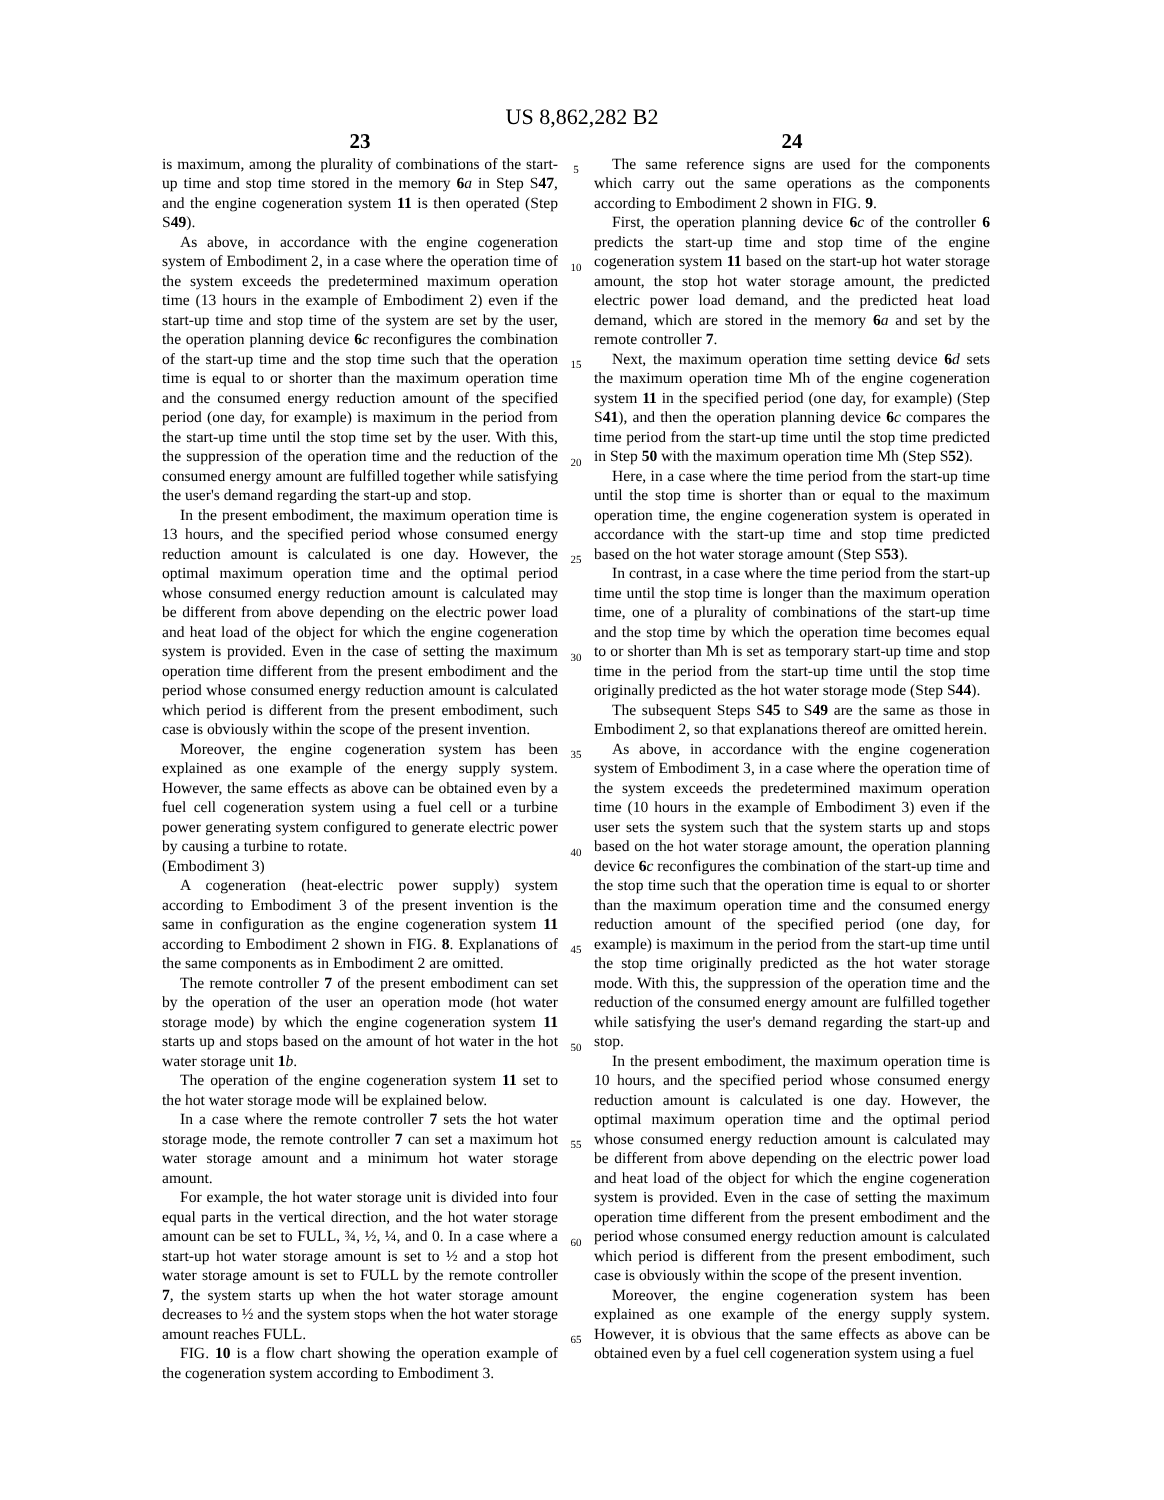US 8,862,282 B2
23
is maximum, among the plurality of combinations of the start-up time and stop time stored in the memory 6 a in Step S47, and the engine cogeneration system 11 is then operated (Step S49).
As above, in accordance with the engine cogeneration system of Embodiment 2, in a case where the operation time of the system exceeds the predetermined maximum operation time (13 hours in the example of Embodiment 2) even if the start-up time and stop time of the system are set by the user, the operation planning device 6 c reconfigures the combination of the start-up time and the stop time such that the operation time is equal to or shorter than the maximum operation time and the consumed energy reduction amount of the specified period (one day, for example) is maximum in the period from the start-up time until the stop time set by the user. With this, the suppression of the operation time and the reduction of the consumed energy amount are fulfilled together while satisfying the user's demand regarding the start-up and stop.
In the present embodiment, the maximum operation time is 13 hours, and the specified period whose consumed energy reduction amount is calculated is one day. However, the optimal maximum operation time and the optimal period whose consumed energy reduction amount is calculated may be different from above depending on the electric power load and heat load of the object for which the engine cogeneration system is provided. Even in the case of setting the maximum operation time different from the present embodiment and the period whose consumed energy reduction amount is calculated which period is different from the present embodiment, such case is obviously within the scope of the present invention.
Moreover, the engine cogeneration system has been explained as one example of the energy supply system. However, the same effects as above can be obtained even by a fuel cell cogeneration system using a fuel cell or a turbine power generating system configured to generate electric power by causing a turbine to rotate.
(Embodiment 3)
A cogeneration (heat-electric power supply) system according to Embodiment 3 of the present invention is the same in configuration as the engine cogeneration system 11 according to Embodiment 2 shown in FIG. 8. Explanations of the same components as in Embodiment 2 are omitted.
The remote controller 7 of the present embodiment can set by the operation of the user an operation mode (hot water storage mode) by which the engine cogeneration system 11 starts up and stops based on the amount of hot water in the hot water storage unit 1 b.
The operation of the engine cogeneration system 11 set to the hot water storage mode will be explained below.
In a case where the remote controller 7 sets the hot water storage mode, the remote controller 7 can set a maximum hot water storage amount and a minimum hot water storage amount.
For example, the hot water storage unit is divided into four equal parts in the vertical direction, and the hot water storage amount can be set to FULL, ¾, ½, ¼, and 0. In a case where a start-up hot water storage amount is set to ½ and a stop hot water storage amount is set to FULL by the remote controller 7, the system starts up when the hot water storage amount decreases to ½ and the system stops when the hot water storage amount reaches FULL.
FIG. 10 is a flow chart showing the operation example of the cogeneration system according to Embodiment 3.
5
10
15
20
25
30
35
40
45
50
55
60
65
24
The same reference signs are used for the components which carry out the same operations as the components according to Embodiment 2 shown in FIG. 9.
First, the operation planning device 6 c of the controller 6 predicts the start-up time and stop time of the engine cogeneration system 11 based on the start-up hot water storage amount, the stop hot water storage amount, the predicted electric power load demand, and the predicted heat load demand, which are stored in the memory 6 a and set by the remote controller 7.
Next, the maximum operation time setting device 6 d sets the maximum operation time Mh of the engine cogeneration system 11 in the specified period (one day, for example) (Step S41), and then the operation planning device 6 c compares the time period from the start-up time until the stop time predicted in Step 50 with the maximum operation time Mh (Step S52).
Here, in a case where the time period from the start-up time until the stop time is shorter than or equal to the maximum operation time, the engine cogeneration system is operated in accordance with the start-up time and stop time predicted based on the hot water storage amount (Step S53).
In contrast, in a case where the time period from the start-up time until the stop time is longer than the maximum operation time, one of a plurality of combinations of the start-up time and the stop time by which the operation time becomes equal to or shorter than Mh is set as temporary start-up time and stop time in the period from the start-up time until the stop time originally predicted as the hot water storage mode (Step S44).
The subsequent Steps S45 to S49 are the same as those in Embodiment 2, so that explanations thereof are omitted herein.
As above, in accordance with the engine cogeneration system of Embodiment 3, in a case where the operation time of the system exceeds the predetermined maximum operation time (10 hours in the example of Embodiment 3) even if the user sets the system such that the system starts up and stops based on the hot water storage amount, the operation planning device 6 c reconfigures the combination of the start-up time and the stop time such that the operation time is equal to or shorter than the maximum operation time and the consumed energy reduction amount of the specified period (one day, for example) is maximum in the period from the start-up time until the stop time originally predicted as the hot water storage mode. With this, the suppression of the operation time and the reduction of the consumed energy amount are fulfilled together while satisfying the user's demand regarding the start-up and stop.
In the present embodiment, the maximum operation time is 10 hours, and the specified period whose consumed energy reduction amount is calculated is one day. However, the optimal maximum operation time and the optimal period whose consumed energy reduction amount is calculated may be different from above depending on the electric power load and heat load of the object for which the engine cogeneration system is provided. Even in the case of setting the maximum operation time different from the present embodiment and the period whose consumed energy reduction amount is calculated which period is different from the present embodiment, such case is obviously within the scope of the present invention.
Moreover, the engine cogeneration system has been explained as one example of the energy supply system. However, it is obvious that the same effects as above can be obtained even by a fuel cell cogeneration system using a fuel